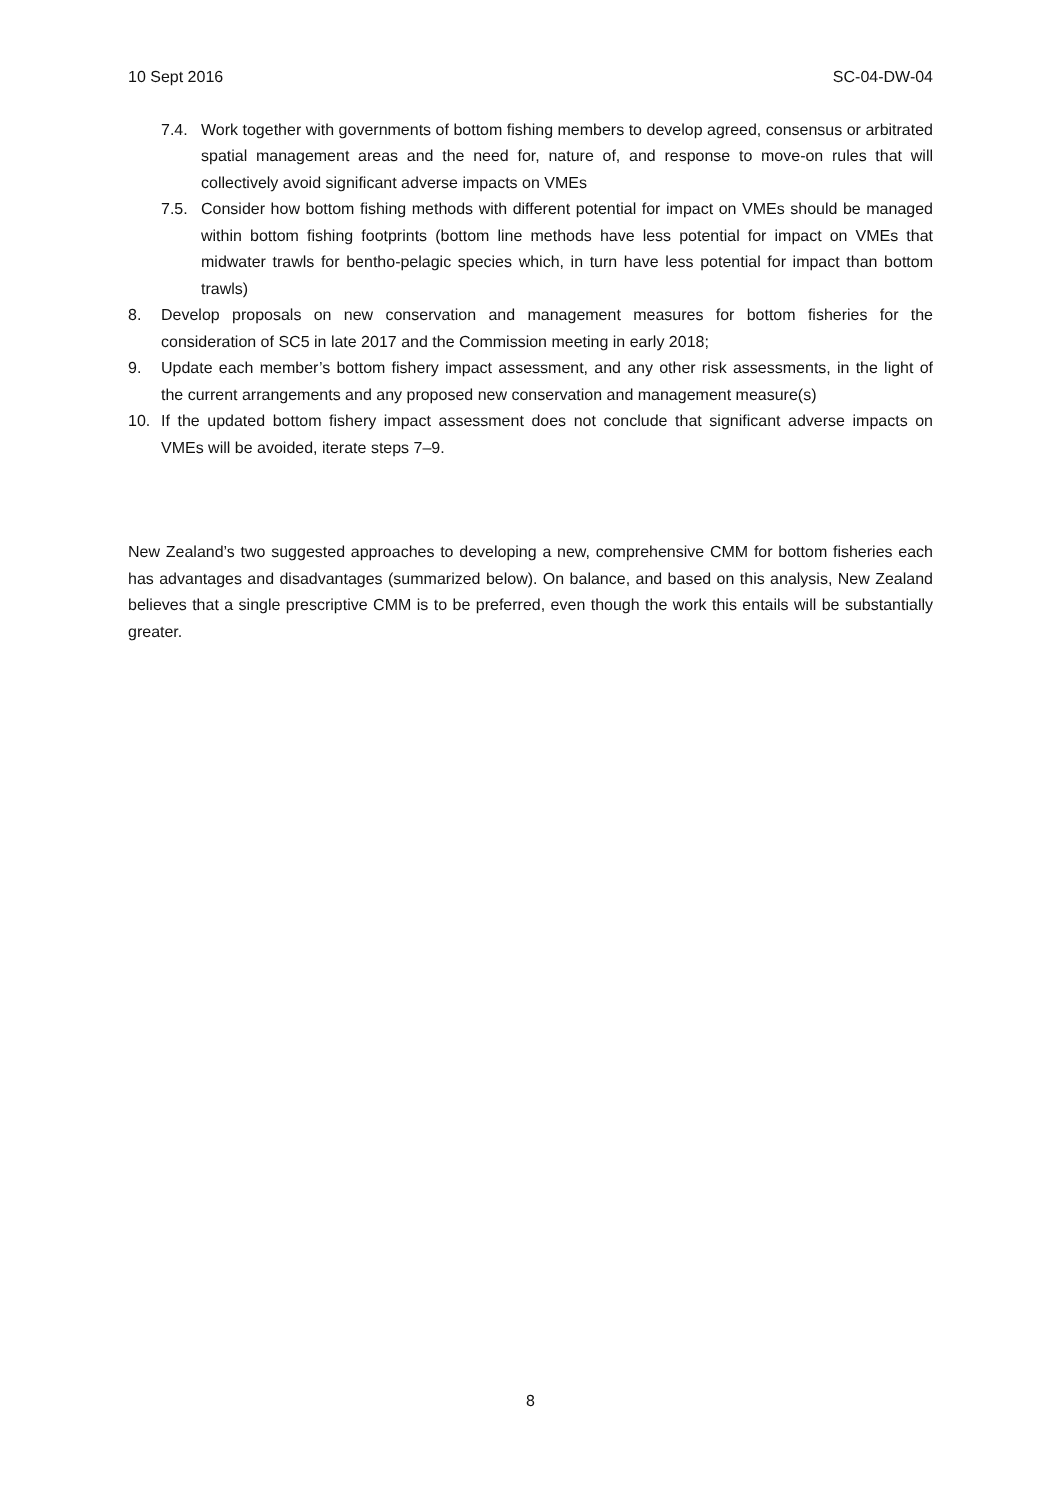10 Sept 2016 SC-04-DW-04
7.4. Work together with governments of bottom fishing members to develop agreed, consensus or arbitrated spatial management areas and the need for, nature of, and response to move-on rules that will collectively avoid significant adverse impacts on VMEs
7.5. Consider how bottom fishing methods with different potential for impact on VMEs should be managed within bottom fishing footprints (bottom line methods have less potential for impact on VMEs that midwater trawls for bentho-pelagic species which, in turn have less potential for impact than bottom trawls)
8. Develop proposals on new conservation and management measures for bottom fisheries for the consideration of SC5 in late 2017 and the Commission meeting in early 2018;
9. Update each member’s bottom fishery impact assessment, and any other risk assessments, in the light of the current arrangements and any proposed new conservation and management measure(s)
10. If the updated bottom fishery impact assessment does not conclude that significant adverse impacts on VMEs will be avoided, iterate steps 7–9.
New Zealand’s two suggested approaches to developing a new, comprehensive CMM for bottom fisheries each has advantages and disadvantages (summarized below). On balance, and based on this analysis, New Zealand believes that a single prescriptive CMM is to be preferred, even though the work this entails will be substantially greater.
8